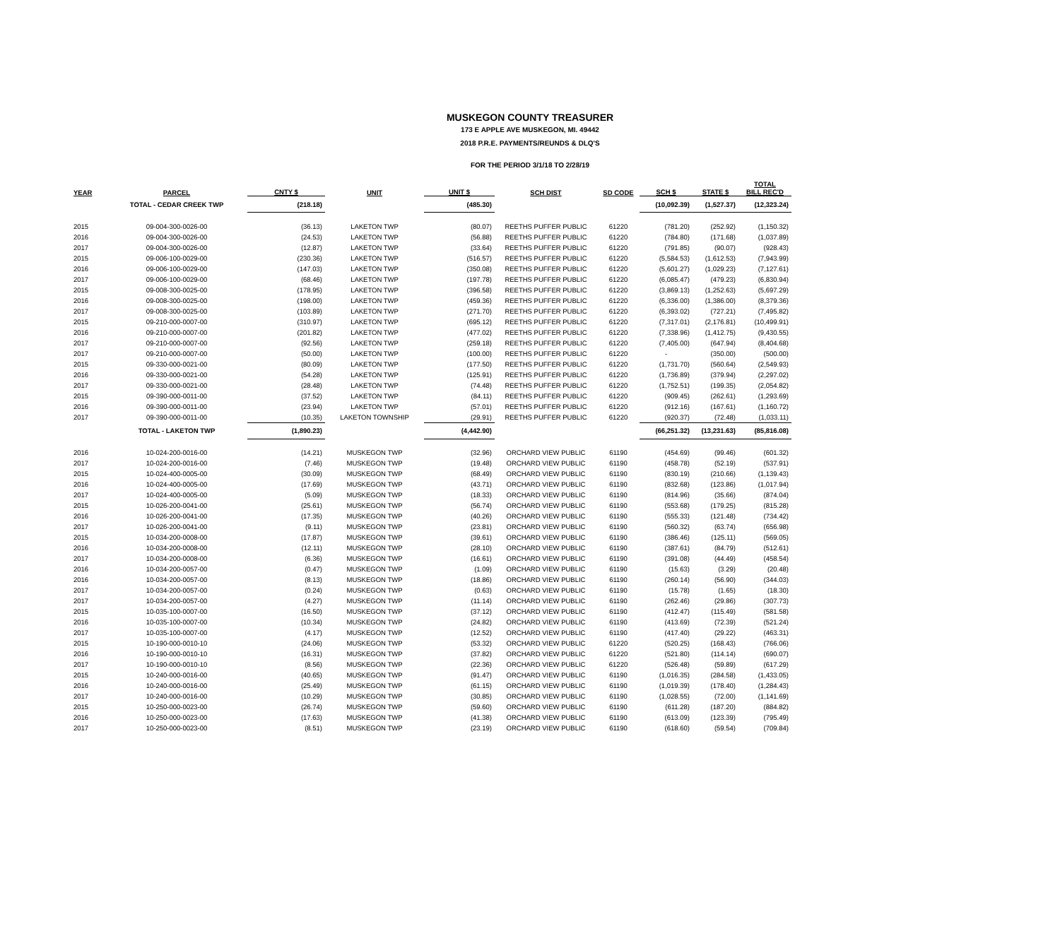MUSKEGON COUNTY TREASURER
173 E APPLE AVE MUSKEGON, MI. 49442
2018 P.R.E. PAYMENTS/REUNDS & DLQ'S
FOR THE PERIOD 3/1/18 TO 2/28/19
| YEAR | PARCEL | CNTY $ | UNIT | UNIT $ | SCH DIST | SD CODE | SCH $ | STATE $ | TOTAL BILL REC'D |
| --- | --- | --- | --- | --- | --- | --- | --- | --- | --- |
| | TOTAL - CEDAR CREEK TWP | (218.18) | | (485.30) | | | (10,092.39) | (1,527.37) | (12,323.24) |
| 2015 | 09-004-300-0026-00 | (36.13) | LAKETON TWP | (80.07) | REETHS PUFFER PUBLIC | 61220 | (781.20) | (252.92) | (1,150.32) |
| 2016 | 09-004-300-0026-00 | (24.53) | LAKETON TWP | (56.88) | REETHS PUFFER PUBLIC | 61220 | (784.80) | (171.68) | (1,037.89) |
| 2017 | 09-004-300-0026-00 | (12.87) | LAKETON TWP | (33.64) | REETHS PUFFER PUBLIC | 61220 | (791.85) | (90.07) | (928.43) |
| 2015 | 09-006-100-0029-00 | (230.36) | LAKETON TWP | (516.57) | REETHS PUFFER PUBLIC | 61220 | (5,584.53) | (1,612.53) | (7,943.99) |
| 2016 | 09-006-100-0029-00 | (147.03) | LAKETON TWP | (350.08) | REETHS PUFFER PUBLIC | 61220 | (5,601.27) | (1,029.23) | (7,127.61) |
| 2017 | 09-006-100-0029-00 | (68.46) | LAKETON TWP | (197.78) | REETHS PUFFER PUBLIC | 61220 | (6,085.47) | (479.23) | (6,830.94) |
| 2015 | 09-008-300-0025-00 | (178.95) | LAKETON TWP | (396.58) | REETHS PUFFER PUBLIC | 61220 | (3,869.13) | (1,252.63) | (5,697.29) |
| 2016 | 09-008-300-0025-00 | (198.00) | LAKETON TWP | (459.36) | REETHS PUFFER PUBLIC | 61220 | (6,336.00) | (1,386.00) | (8,379.36) |
| 2017 | 09-008-300-0025-00 | (103.89) | LAKETON TWP | (271.70) | REETHS PUFFER PUBLIC | 61220 | (6,393.02) | (727.21) | (7,495.82) |
| 2015 | 09-210-000-0007-00 | (310.97) | LAKETON TWP | (695.12) | REETHS PUFFER PUBLIC | 61220 | (7,317.01) | (2,176.81) | (10,499.91) |
| 2016 | 09-210-000-0007-00 | (201.82) | LAKETON TWP | (477.02) | REETHS PUFFER PUBLIC | 61220 | (7,338.96) | (1,412.75) | (9,430.55) |
| 2017 | 09-210-000-0007-00 | (92.56) | LAKETON TWP | (259.18) | REETHS PUFFER PUBLIC | 61220 | (7,405.00) | (647.94) | (8,404.68) |
| 2017 | 09-210-000-0007-00 | (50.00) | LAKETON TWP | (100.00) | REETHS PUFFER PUBLIC | 61220 | - | (350.00) | (500.00) |
| 2015 | 09-330-000-0021-00 | (80.09) | LAKETON TWP | (177.50) | REETHS PUFFER PUBLIC | 61220 | (1,731.70) | (560.64) | (2,549.93) |
| 2016 | 09-330-000-0021-00 | (54.28) | LAKETON TWP | (125.91) | REETHS PUFFER PUBLIC | 61220 | (1,736.89) | (379.94) | (2,297.02) |
| 2017 | 09-330-000-0021-00 | (28.48) | LAKETON TWP | (74.48) | REETHS PUFFER PUBLIC | 61220 | (1,752.51) | (199.35) | (2,054.82) |
| 2015 | 09-390-000-0011-00 | (37.52) | LAKETON TWP | (84.11) | REETHS PUFFER PUBLIC | 61220 | (909.45) | (262.61) | (1,293.69) |
| 2016 | 09-390-000-0011-00 | (23.94) | LAKETON TWP | (57.01) | REETHS PUFFER PUBLIC | 61220 | (912.16) | (167.61) | (1,160.72) |
| 2017 | 09-390-000-0011-00 | (10.35) | LAKETON TOWNSHIP | (29.91) | REETHS PUFFER PUBLIC | 61220 | (920.37) | (72.48) | (1,033.11) |
| | TOTAL - LAKETON TWP | (1,890.23) | | (4,442.90) | | | (66,251.32) | (13,231.63) | (85,816.08) |
| 2016 | 10-024-200-0016-00 | (14.21) | MUSKEGON TWP | (32.96) | ORCHARD VIEW PUBLIC | 61190 | (454.69) | (99.46) | (601.32) |
| 2017 | 10-024-200-0016-00 | (7.46) | MUSKEGON TWP | (19.48) | ORCHARD VIEW PUBLIC | 61190 | (458.78) | (52.19) | (537.91) |
| 2015 | 10-024-400-0005-00 | (30.09) | MUSKEGON TWP | (68.49) | ORCHARD VIEW PUBLIC | 61190 | (830.19) | (210.66) | (1,139.43) |
| 2016 | 10-024-400-0005-00 | (17.69) | MUSKEGON TWP | (43.71) | ORCHARD VIEW PUBLIC | 61190 | (832.68) | (123.86) | (1,017.94) |
| 2017 | 10-024-400-0005-00 | (5.09) | MUSKEGON TWP | (18.33) | ORCHARD VIEW PUBLIC | 61190 | (814.96) | (35.66) | (874.04) |
| 2015 | 10-026-200-0041-00 | (25.61) | MUSKEGON TWP | (56.74) | ORCHARD VIEW PUBLIC | 61190 | (553.68) | (179.25) | (815.28) |
| 2016 | 10-026-200-0041-00 | (17.35) | MUSKEGON TWP | (40.26) | ORCHARD VIEW PUBLIC | 61190 | (555.33) | (121.48) | (734.42) |
| 2017 | 10-026-200-0041-00 | (9.11) | MUSKEGON TWP | (23.81) | ORCHARD VIEW PUBLIC | 61190 | (560.32) | (63.74) | (656.98) |
| 2015 | 10-034-200-0008-00 | (17.87) | MUSKEGON TWP | (39.61) | ORCHARD VIEW PUBLIC | 61190 | (386.46) | (125.11) | (569.05) |
| 2016 | 10-034-200-0008-00 | (12.11) | MUSKEGON TWP | (28.10) | ORCHARD VIEW PUBLIC | 61190 | (387.61) | (84.79) | (512.61) |
| 2017 | 10-034-200-0008-00 | (6.36) | MUSKEGON TWP | (16.61) | ORCHARD VIEW PUBLIC | 61190 | (391.08) | (44.49) | (458.54) |
| 2016 | 10-034-200-0057-00 | (0.47) | MUSKEGON TWP | (1.09) | ORCHARD VIEW PUBLIC | 61190 | (15.63) | (3.29) | (20.48) |
| 2016 | 10-034-200-0057-00 | (8.13) | MUSKEGON TWP | (18.86) | ORCHARD VIEW PUBLIC | 61190 | (260.14) | (56.90) | (344.03) |
| 2017 | 10-034-200-0057-00 | (0.24) | MUSKEGON TWP | (0.63) | ORCHARD VIEW PUBLIC | 61190 | (15.78) | (1.65) | (18.30) |
| 2017 | 10-034-200-0057-00 | (4.27) | MUSKEGON TWP | (11.14) | ORCHARD VIEW PUBLIC | 61190 | (262.46) | (29.86) | (307.73) |
| 2015 | 10-035-100-0007-00 | (16.50) | MUSKEGON TWP | (37.12) | ORCHARD VIEW PUBLIC | 61190 | (412.47) | (115.49) | (581.58) |
| 2016 | 10-035-100-0007-00 | (10.34) | MUSKEGON TWP | (24.82) | ORCHARD VIEW PUBLIC | 61190 | (413.69) | (72.39) | (521.24) |
| 2017 | 10-035-100-0007-00 | (4.17) | MUSKEGON TWP | (12.52) | ORCHARD VIEW PUBLIC | 61190 | (417.40) | (29.22) | (463.31) |
| 2015 | 10-190-000-0010-10 | (24.06) | MUSKEGON TWP | (53.32) | ORCHARD VIEW PUBLIC | 61220 | (520.25) | (168.43) | (766.06) |
| 2016 | 10-190-000-0010-10 | (16.31) | MUSKEGON TWP | (37.82) | ORCHARD VIEW PUBLIC | 61220 | (521.80) | (114.14) | (690.07) |
| 2017 | 10-190-000-0010-10 | (8.56) | MUSKEGON TWP | (22.36) | ORCHARD VIEW PUBLIC | 61220 | (526.48) | (59.89) | (617.29) |
| 2015 | 10-240-000-0016-00 | (40.65) | MUSKEGON TWP | (91.47) | ORCHARD VIEW PUBLIC | 61190 | (1,016.35) | (284.58) | (1,433.05) |
| 2016 | 10-240-000-0016-00 | (25.49) | MUSKEGON TWP | (61.15) | ORCHARD VIEW PUBLIC | 61190 | (1,019.39) | (178.40) | (1,284.43) |
| 2017 | 10-240-000-0016-00 | (10.29) | MUSKEGON TWP | (30.85) | ORCHARD VIEW PUBLIC | 61190 | (1,028.55) | (72.00) | (1,141.69) |
| 2015 | 10-250-000-0023-00 | (26.74) | MUSKEGON TWP | (59.60) | ORCHARD VIEW PUBLIC | 61190 | (611.28) | (187.20) | (884.82) |
| 2016 | 10-250-000-0023-00 | (17.63) | MUSKEGON TWP | (41.38) | ORCHARD VIEW PUBLIC | 61190 | (613.09) | (123.39) | (795.49) |
| 2017 | 10-250-000-0023-00 | (8.51) | MUSKEGON TWP | (23.19) | ORCHARD VIEW PUBLIC | 61190 | (618.60) | (59.54) | (709.84) |